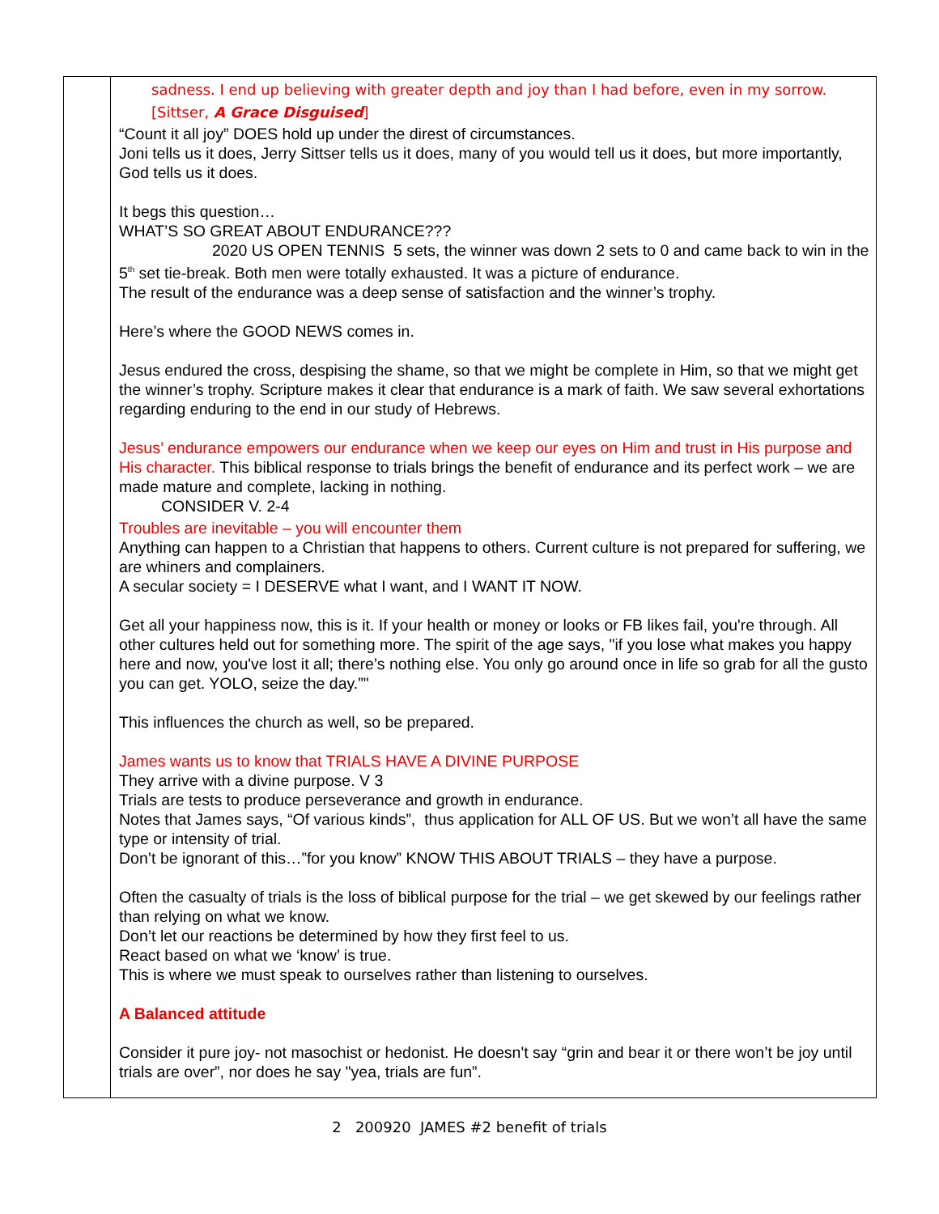| | sadness. I end up believing with greater depth and joy than I had before, even in my sorrow. [Sittser, A Grace Disguised ] “Count it all joy” DOES hold up under the direst of circumstances. Joni tells us it does, Jerry Sittser tells us it does, many of you would tell us it does, but more importantly, God tells us it does. It begs this question… WHAT’S SO GREAT ABOUT ENDURANCE??? 2020 US OPEN TENNIS 5 sets, the winner was down 2 sets to 0 and came back to win in the 5<sup>th</sup> set tie-break. Both men were totally exhausted. It was a picture of endurance. The result of the endurance was a deep sense of satisfaction and the winner’s trophy. Here’s where the GOOD NEWS comes in. Jesus endured the cross, despising the shame, so that we might be complete in Him, so that we might get the winner’s trophy. Scripture makes it clear that endurance is a mark of faith. We saw several exhortations regarding enduring to the end in our study of Hebrews. Jesus’ endurance empowers our endurance when we keep our eyes on Him and trust in His purpose and His character. This biblical response to trials brings the benefit of endurance and its perfect work – we are made mature and complete, lacking in nothing. CONSIDER V. 2-4 Troubles are inevitable – you will encounter them Anything can happen to a Christian that happens to others. Current culture is not prepared for suffering, we are whiners and complainers. A secular society = I DESERVE what I want, and I WANT IT NOW. Get all your happiness now, this is it. If your health or money or looks or FB likes fail, you're through. All other cultures held out for something more. The spirit of the age says, "if you lose what makes you happy here and now, you've lost it all; there’s nothing else. You only go around once in life so grab for all the gusto you can get. YOLO, seize the day.”" This influences the church as well, so be prepared. James wants us to know that TRIALS HAVE A DIVINE PURPOSE They arrive with a divine purpose. V 3 Trials are tests to produce perseverance and growth in endurance. Notes that James says, “Of various kinds”, thus application for ALL OF US. But we won’t all have the same type or intensity of trial. Don’t be ignorant of this…”for you know” KNOW THIS ABOUT TRIALS – they have a purpose. Often the casualty of trials is the loss of biblical purpose for the trial – we get skewed by our feelings rather than relying on what we know. Don’t let our reactions be determined by how they first feel to us. React based on what we ‘know’ is true. This is where we must speak to ourselves rather than listening to ourselves. A Balanced attitude Consider it pure joy- not masochist or hedonist. He doesn't say “grin and bear it or there won’t be joy until trials are over”, nor does he say "yea, trials are fun”. |
2 200920 JAMES #2 benefit of trials